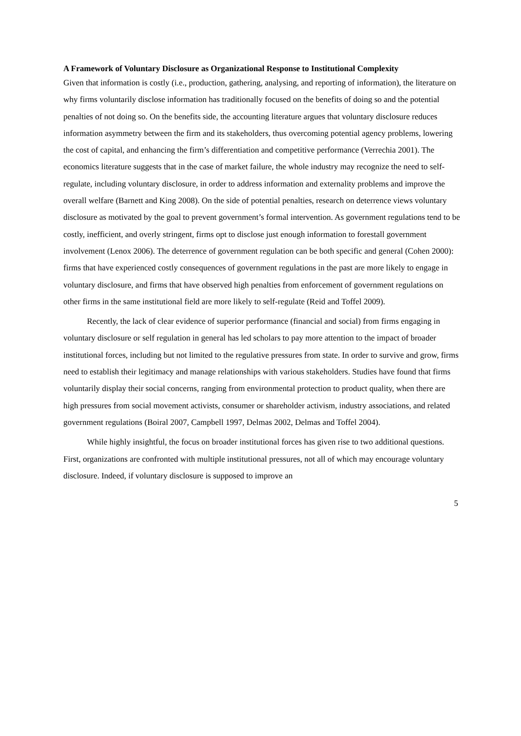A Framework of Voluntary Disclosure as Organizational Response to Institutional Complexity
Given that information is costly (i.e., production, gathering, analysing, and reporting of information), the literature on why firms voluntarily disclose information has traditionally focused on the benefits of doing so and the potential penalties of not doing so. On the benefits side, the accounting literature argues that voluntary disclosure reduces information asymmetry between the firm and its stakeholders, thus overcoming potential agency problems, lowering the cost of capital, and enhancing the firm’s differentiation and competitive performance (Verrechia 2001). The economics literature suggests that in the case of market failure, the whole industry may recognize the need to self-regulate, including voluntary disclosure, in order to address information and externality problems and improve the overall welfare (Barnett and King 2008). On the side of potential penalties, research on deterrence views voluntary disclosure as motivated by the goal to prevent government’s formal intervention. As government regulations tend to be costly, inefficient, and overly stringent, firms opt to disclose just enough information to forestall government involvement (Lenox 2006). The deterrence of government regulation can be both specific and general (Cohen 2000): firms that have experienced costly consequences of government regulations in the past are more likely to engage in voluntary disclosure, and firms that have observed high penalties from enforcement of government regulations on other firms in the same institutional field are more likely to self-regulate (Reid and Toffel 2009).
Recently, the lack of clear evidence of superior performance (financial and social) from firms engaging in voluntary disclosure or self regulation in general has led scholars to pay more attention to the impact of broader institutional forces, including but not limited to the regulative pressures from state. In order to survive and grow, firms need to establish their legitimacy and manage relationships with various stakeholders. Studies have found that firms voluntarily display their social concerns, ranging from environmental protection to product quality, when there are high pressures from social movement activists, consumer or shareholder activism, industry associations, and related government regulations (Boiral 2007, Campbell 1997, Delmas 2002, Delmas and Toffel 2004).
While highly insightful, the focus on broader institutional forces has given rise to two additional questions. First, organizations are confronted with multiple institutional pressures, not all of which may encourage voluntary disclosure. Indeed, if voluntary disclosure is supposed to improve an
5